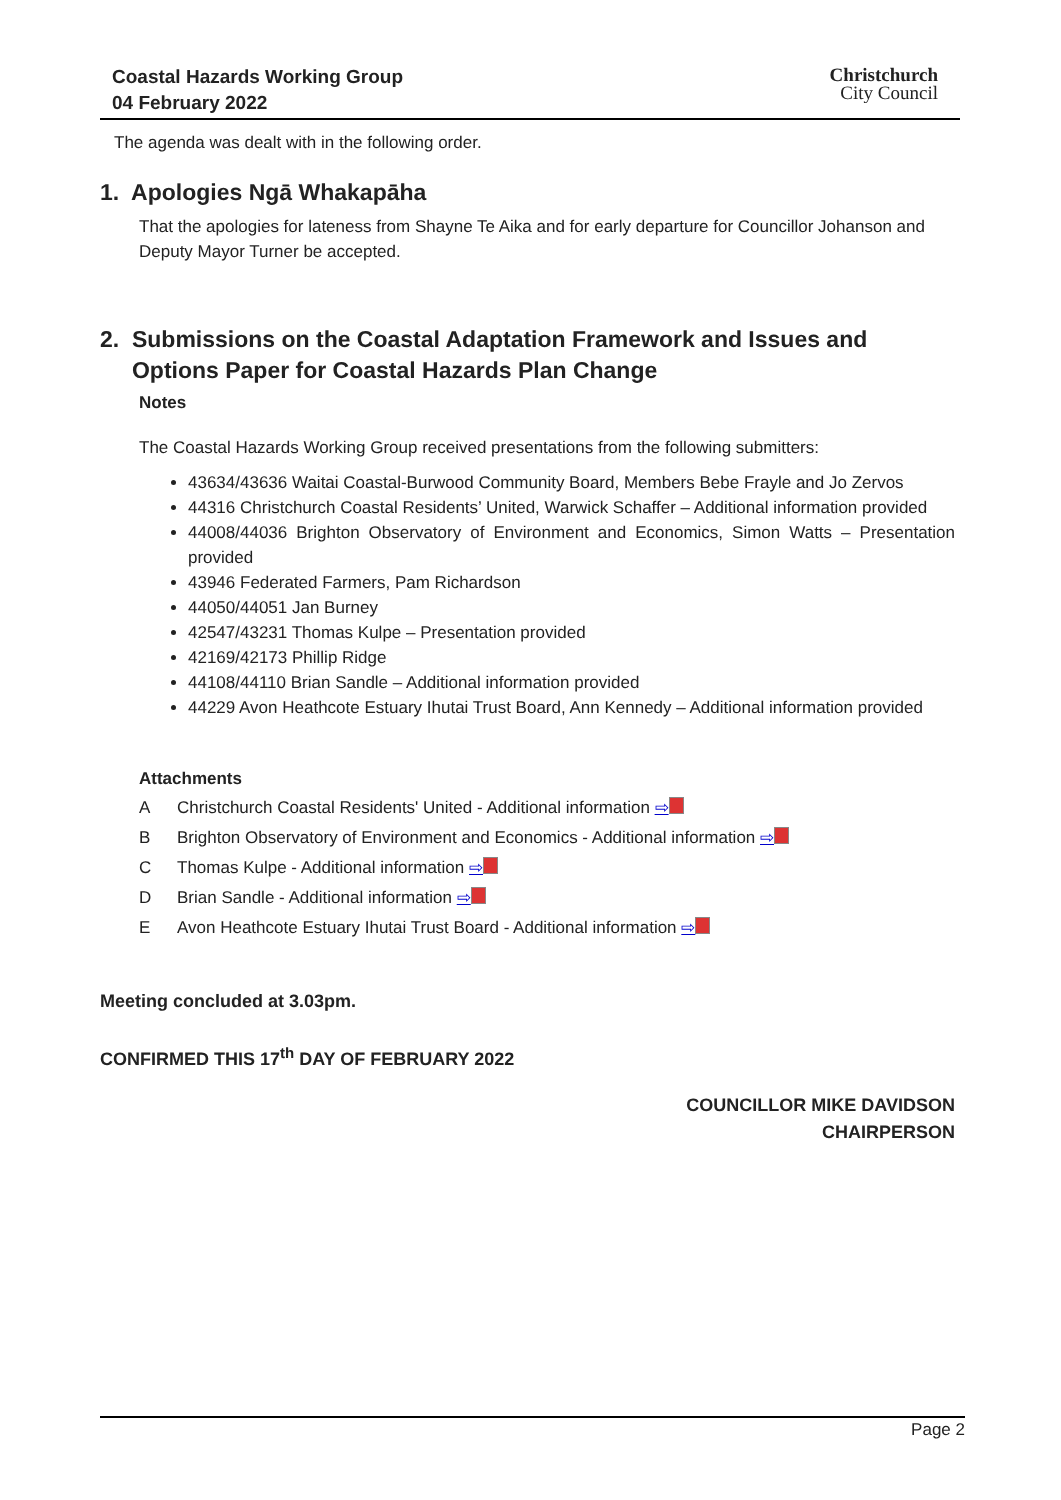Coastal Hazards Working Group
04 February 2022
Christchurch
City Council
The agenda was dealt with in the following order.
1. Apologies Ngā Whakapāha
That the apologies for lateness from Shayne Te Aika and for early departure for Councillor Johanson and Deputy Mayor Turner be accepted.
2. Submissions on the Coastal Adaptation Framework and Issues and
Options Paper for Coastal Hazards Plan Change
Notes
The Coastal Hazards Working Group received presentations from the following submitters:
43634/43636 Waitai Coastal-Burwood Community Board, Members Bebe Frayle and Jo Zervos
44316 Christchurch Coastal Residents’ United, Warwick Schaffer – Additional information provided
44008/44036 Brighton Observatory of Environment and Economics, Simon Watts – Presentation provided
43946 Federated Farmers, Pam Richardson
44050/44051 Jan Burney
42547/43231 Thomas Kulpe – Presentation provided
42169/42173 Phillip Ridge
44108/44110 Brian Sandle – Additional information provided
44229 Avon Heathcote Estuary Ihutai Trust Board, Ann Kennedy – Additional information provided
Attachments
| A | Christchurch Coastal Residents' United - Additional information ⇨ |
| B | Brighton Observatory of Environment and Economics - Additional information ⇨ |
| C | Thomas Kulpe - Additional information ⇨ |
| D | Brian Sandle - Additional information ⇨ |
| E | Avon Heathcote Estuary Ihutai Trust Board - Additional information ⇨ |
Meeting concluded at 3.03pm.
CONFIRMED THIS 17<sup>th</sup> DAY OF FEBRUARY 2022
COUNCILLOR MIKE DAVIDSON
CHAIRPERSON
Page 2